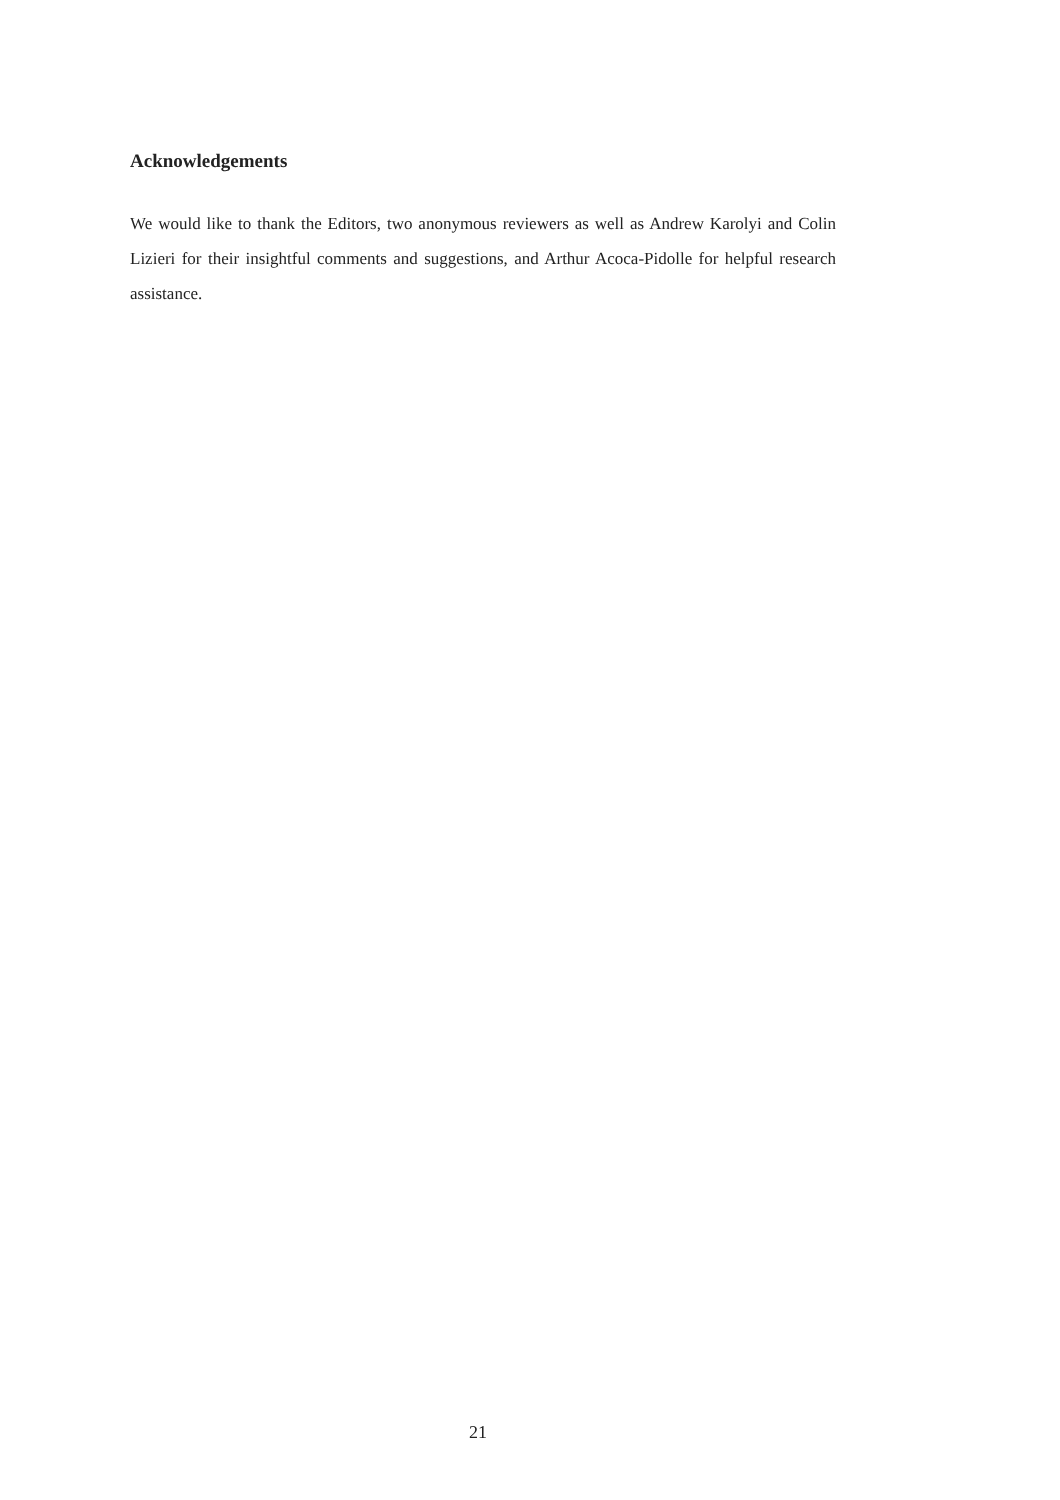Acknowledgements
We would like to thank the Editors, two anonymous reviewers as well as Andrew Karolyi and Colin Lizieri for their insightful comments and suggestions, and Arthur Acoca-Pidolle for helpful research assistance.
21